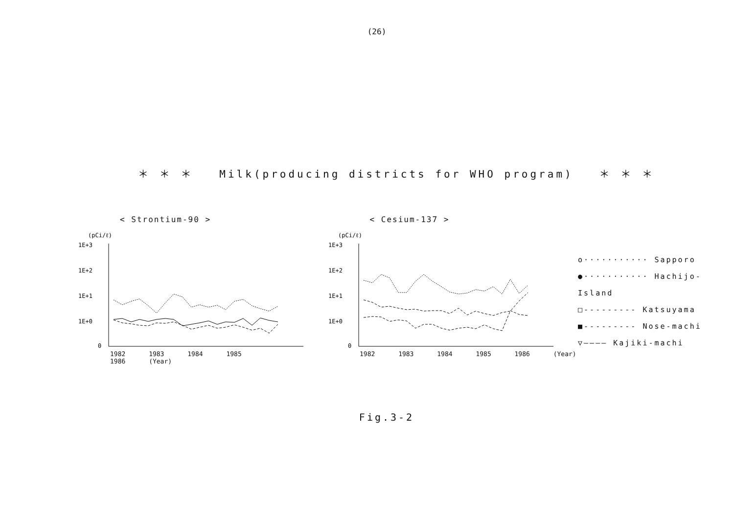(26)
＊ ＊ ＊ Milk(producing districts for WHO program) ＊ ＊ ＊
< Strontium-90 >
(pCi/ℓ)
1E+3
1E+2
1E+1
1E+0
0
< Cesium-137 >
(pCi/ℓ)
1E+3
1E+2
1E+1
1E+0
0
o··········· Sapporo
●··········· Hachijo-Island
□--------- Katsuyama
■--------- Nose-machi
▽———— Kajiki-machi
1982 1983 1984 1985 1986 (Year) 1982 1983 1984 1985 1986 (Year)
Fig.3-2